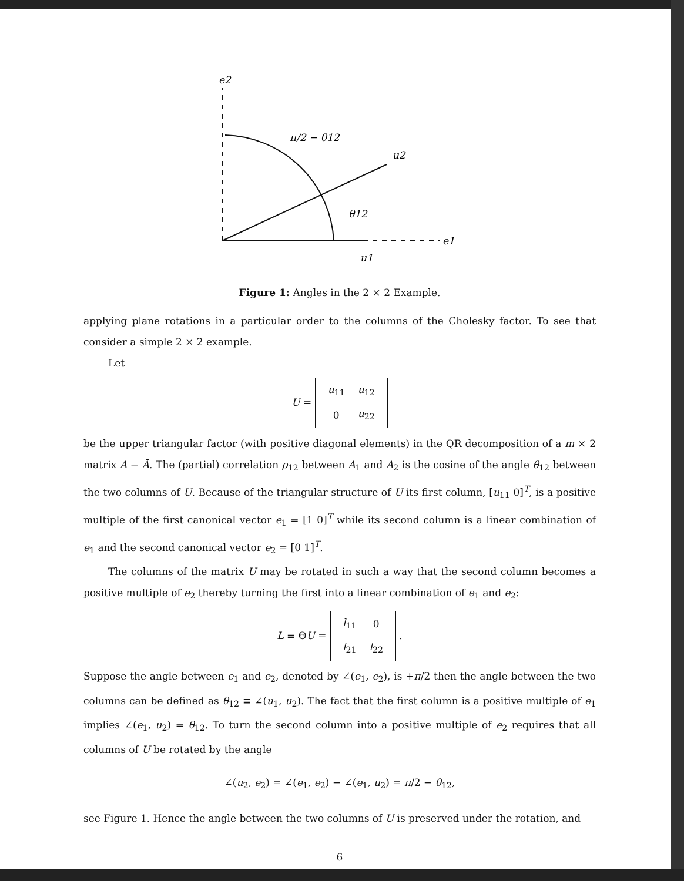e2
π/2 − θ12
u2
θ12
e1
u1
Figure 1: Angles in the 2 × 2 Example.
applying plane rotations in a particular order to the columns of the Cholesky factor. To see that consider a simple 2 × 2 example.
Let
U =
| u<sub>11</sub> | u<sub>12</sub> |
| 0 | u<sub>22</sub> |
be the upper triangular factor (with positive diagonal elements) in the QR decomposition of a m × 2 matrix A − Ā. The (partial) correlation ρ<sub>12</sub> between A<sub>1</sub> and A<sub>2</sub> is the cosine of the angle θ<sub>12</sub> between the two columns of U. Because of the triangular structure of U its first column, [u<sub>11</sub> 0]<sup>T</sup>, is a positive multiple of the first canonical vector e<sub>1</sub> = [1 0]<sup>T</sup> while its second column is a linear combination of e<sub>1</sub> and the second canonical vector e<sub>2</sub> = [0 1]<sup>T</sup>.
The columns of the matrix U may be rotated in such a way that the second column becomes a positive multiple of e<sub>2</sub> thereby turning the first into a linear combination of e<sub>1</sub> and e<sub>2</sub>:
L ≡ ΘU =
| l<sub>11</sub> | 0 |
| l<sub>21</sub> | l<sub>22</sub> |
.
Suppose the angle between e<sub>1</sub> and e<sub>2</sub>, denoted by ∠(e<sub>1</sub>, e<sub>2</sub>), is +π/2 then the angle between the two columns can be defined as θ<sub>12</sub> ≡ ∠(u<sub>1</sub>, u<sub>2</sub>). The fact that the first column is a positive multiple of e<sub>1</sub> implies ∠(e<sub>1</sub>, u<sub>2</sub>) = θ<sub>12</sub>. To turn the second column into a positive multiple of e<sub>2</sub> requires that all columns of U be rotated by the angle
∠(u<sub>2</sub>, e<sub>2</sub>) = ∠(e<sub>1</sub>, e<sub>2</sub>) − ∠(e<sub>1</sub>, u<sub>2</sub>) = π/2 − θ<sub>12</sub>,
see Figure 1. Hence the angle between the two columns of U is preserved under the rotation, and
6